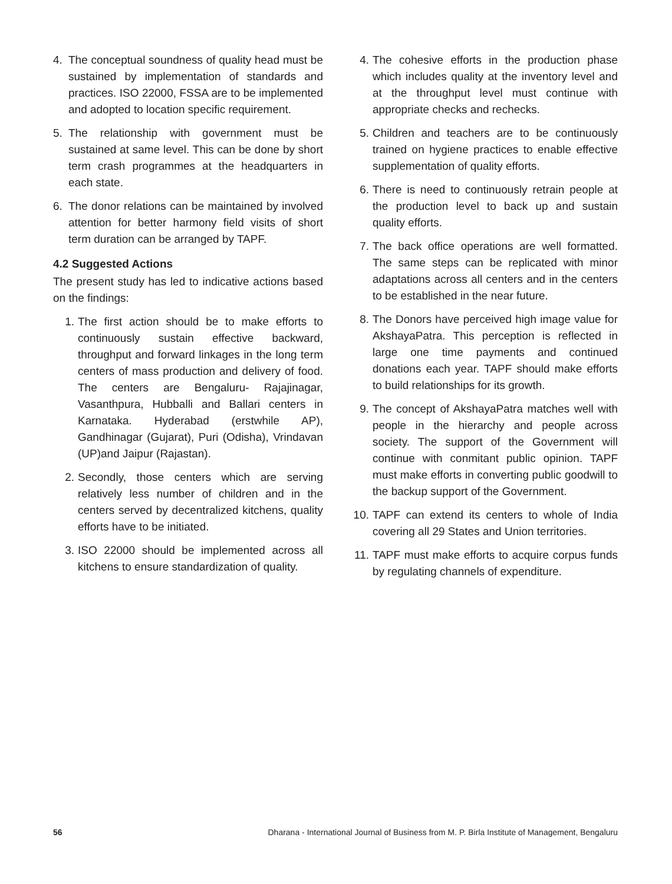4. The conceptual soundness of quality head must be sustained by implementation of standards and practices. ISO 22000, FSSA are to be implemented and adopted to location specific requirement.
5. The relationship with government must be sustained at same level. This can be done by short term crash programmes at the headquarters in each state.
6. The donor relations can be maintained by involved attention for better harmony field visits of short term duration can be arranged by TAPF.
4.2 Suggested Actions
The present study has led to indicative actions based on the findings:
1. The first action should be to make efforts to continuously sustain effective backward, throughput and forward linkages in the long term centers of mass production and delivery of food. The centers are Bengaluru- Rajajinagar, Vasanthpura, Hubballi and Ballari centers in Karnataka. Hyderabad (erstwhile AP), Gandhinagar (Gujarat), Puri (Odisha), Vrindavan (UP)and Jaipur (Rajastan).
2. Secondly, those centers which are serving relatively less number of children and in the centers served by decentralized kitchens, quality efforts have to be initiated.
3. ISO 22000 should be implemented across all kitchens to ensure standardization of quality.
4. The cohesive efforts in the production phase which includes quality at the inventory level and at the throughput level must continue with appropriate checks and rechecks.
5. Children and teachers are to be continuously trained on hygiene practices to enable effective supplementation of quality efforts.
6. There is need to continuously retrain people at the production level to back up and sustain quality efforts.
7. The back office operations are well formatted. The same steps can be replicated with minor adaptations across all centers and in the centers to be established in the near future.
8. The Donors have perceived high image value for AkshayaPatra. This perception is reflected in large one time payments and continued donations each year. TAPF should make efforts to build relationships for its growth.
9. The concept of AkshayaPatra matches well with people in the hierarchy and people across society. The support of the Government will continue with conmitant public opinion. TAPF must make efforts in converting public goodwill to the backup support of the Government.
10. TAPF can extend its centers to whole of India covering all 29 States and Union territories.
11. TAPF must make efforts to acquire corpus funds by regulating channels of expenditure.
56 Dharana - International Journal of Business from M. P. Birla Institute of Management, Bengaluru